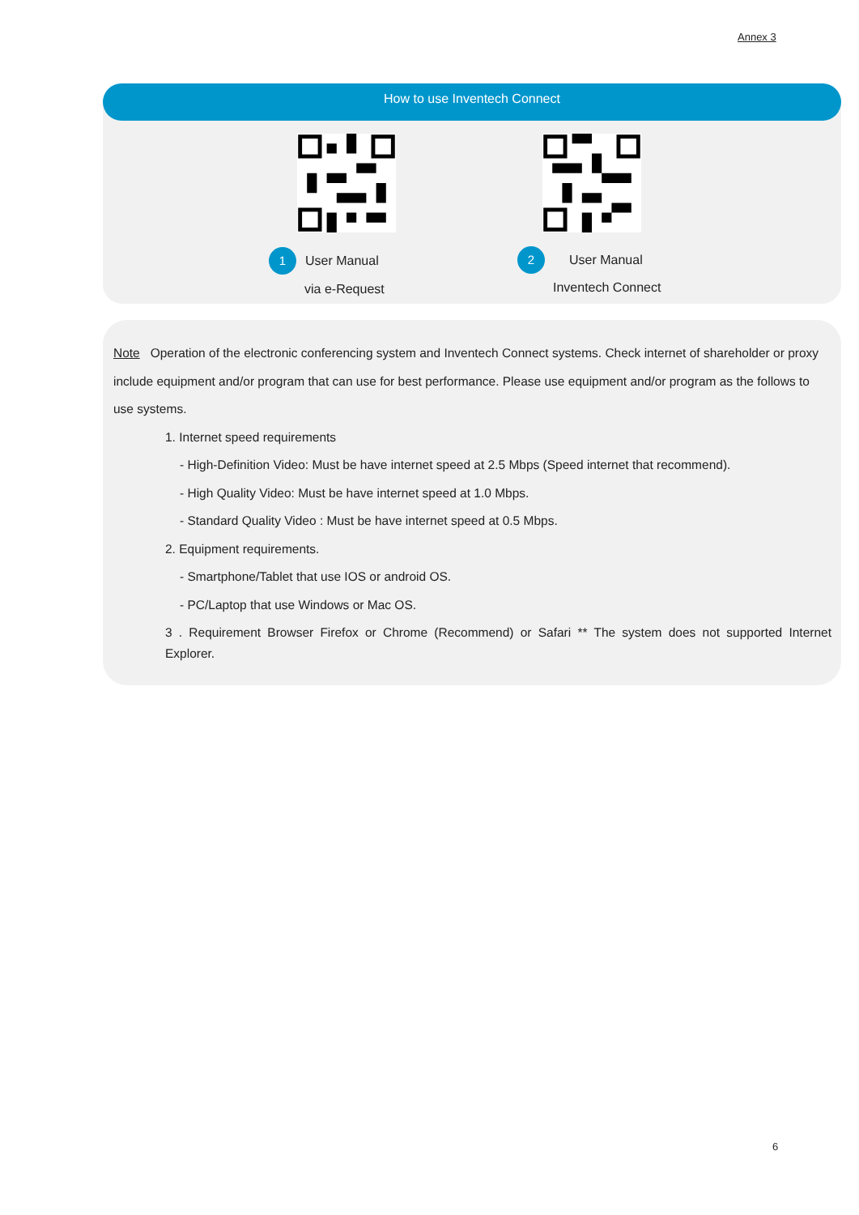Annex 3
How to use Inventech Connect
1 User Manual
via e-Request
2 User Manual
Inventech Connect
Note Operation of the electronic conferencing system and Inventech Connect systems. Check internet of shareholder or proxy include equipment and/or program that can use for best performance. Please use equipment and/or program as the follows to use systems.
1. Internet speed requirements
- High-Definition Video: Must be have internet speed at 2.5 Mbps (Speed internet that recommend).
- High Quality Video: Must be have internet speed at 1.0 Mbps.
- Standard Quality Video : Must be have internet speed at 0.5 Mbps.
2. Equipment requirements.
- Smartphone/Tablet that use IOS or android OS.
- PC/Laptop that use Windows or Mac OS.
3 . Requirement Browser Firefox or Chrome (Recommend) or Safari ** The system does not supported Internet Explorer.
6